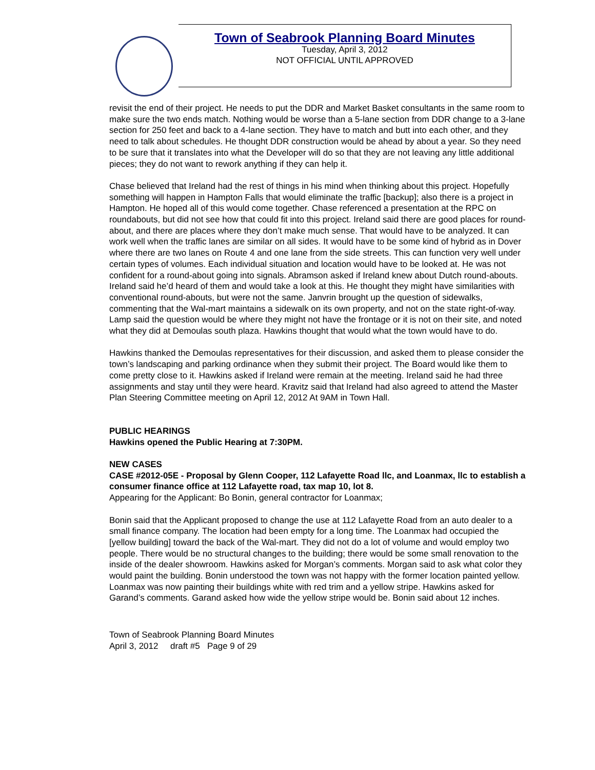Town of Seabrook Planning Board Minutes
Tuesday, April 3, 2012
NOT OFFICIAL UNTIL APPROVED
revisit the end of their project. He needs to put the DDR and Market Basket consultants in the same room to make sure the two ends match. Nothing would be worse than a 5-lane section from DDR change to a 3-lane section for 250 feet and back to a 4-lane section. They have to match and butt into each other, and they need to talk about schedules. He thought DDR construction would be ahead by about a year. So they need to be sure that it translates into what the Developer will do so that they are not leaving any little additional pieces; they do not want to rework anything if they can help it.
Chase believed that Ireland had the rest of things in his mind when thinking about this project. Hopefully something will happen in Hampton Falls that would eliminate the traffic [backup]; also there is a project in Hampton. He hoped all of this would come together. Chase referenced a presentation at the RPC on roundabouts, but did not see how that could fit into this project. Ireland said there are good places for round-about, and there are places where they don’t make much sense. That would have to be analyzed. It can work well when the traffic lanes are similar on all sides. It would have to be some kind of hybrid as in Dover where there are two lanes on Route 4 and one lane from the side streets. This can function very well under certain types of volumes. Each individual situation and location would have to be looked at. He was not confident for a round-about going into signals. Abramson asked if Ireland knew about Dutch round-abouts. Ireland said he’d heard of them and would take a look at this. He thought they might have similarities with conventional round-abouts, but were not the same. Janvrin brought up the question of sidewalks, commenting that the Wal-mart maintains a sidewalk on its own property, and not on the state right-of-way. Lamp said the question would be where they might not have the frontage or it is not on their site, and noted what they did at Demoulas south plaza. Hawkins thought that would what the town would have to do.
Hawkins thanked the Demoulas representatives for their discussion, and asked them to please consider the town’s landscaping and parking ordinance when they submit their project. The Board would like them to come pretty close to it. Hawkins asked if Ireland were remain at the meeting. Ireland said he had three assignments and stay until they were heard. Kravitz said that Ireland had also agreed to attend the Master Plan Steering Committee meeting on April 12, 2012 At 9AM in Town Hall.
PUBLIC HEARINGS
Hawkins opened the Public Hearing at 7:30PM.
NEW CASES
CASE #2012-05E - Proposal by Glenn Cooper, 112 Lafayette Road llc, and Loanmax, llc to establish a consumer finance office at 112 Lafayette road, tax map 10, lot 8.
Appearing for the Applicant: Bo Bonin, general contractor for Loanmax;
Bonin said that the Applicant proposed to change the use at 112 Lafayette Road from an auto dealer to a small finance company. The location had been empty for a long time. The Loanmax had occupied the [yellow building] toward the back of the Wal-mart. They did not do a lot of volume and would employ two people. There would be no structural changes to the building; there would be some small renovation to the inside of the dealer showroom. Hawkins asked for Morgan’s comments. Morgan said to ask what color they would paint the building. Bonin understood the town was not happy with the former location painted yellow. Loanmax was now painting their buildings white with red trim and a yellow stripe. Hawkins asked for Garand’s comments. Garand asked how wide the yellow stripe would be. Bonin said about 12 inches.
Town of Seabrook Planning Board Minutes
April 3, 2012 draft #5 Page 9 of 29